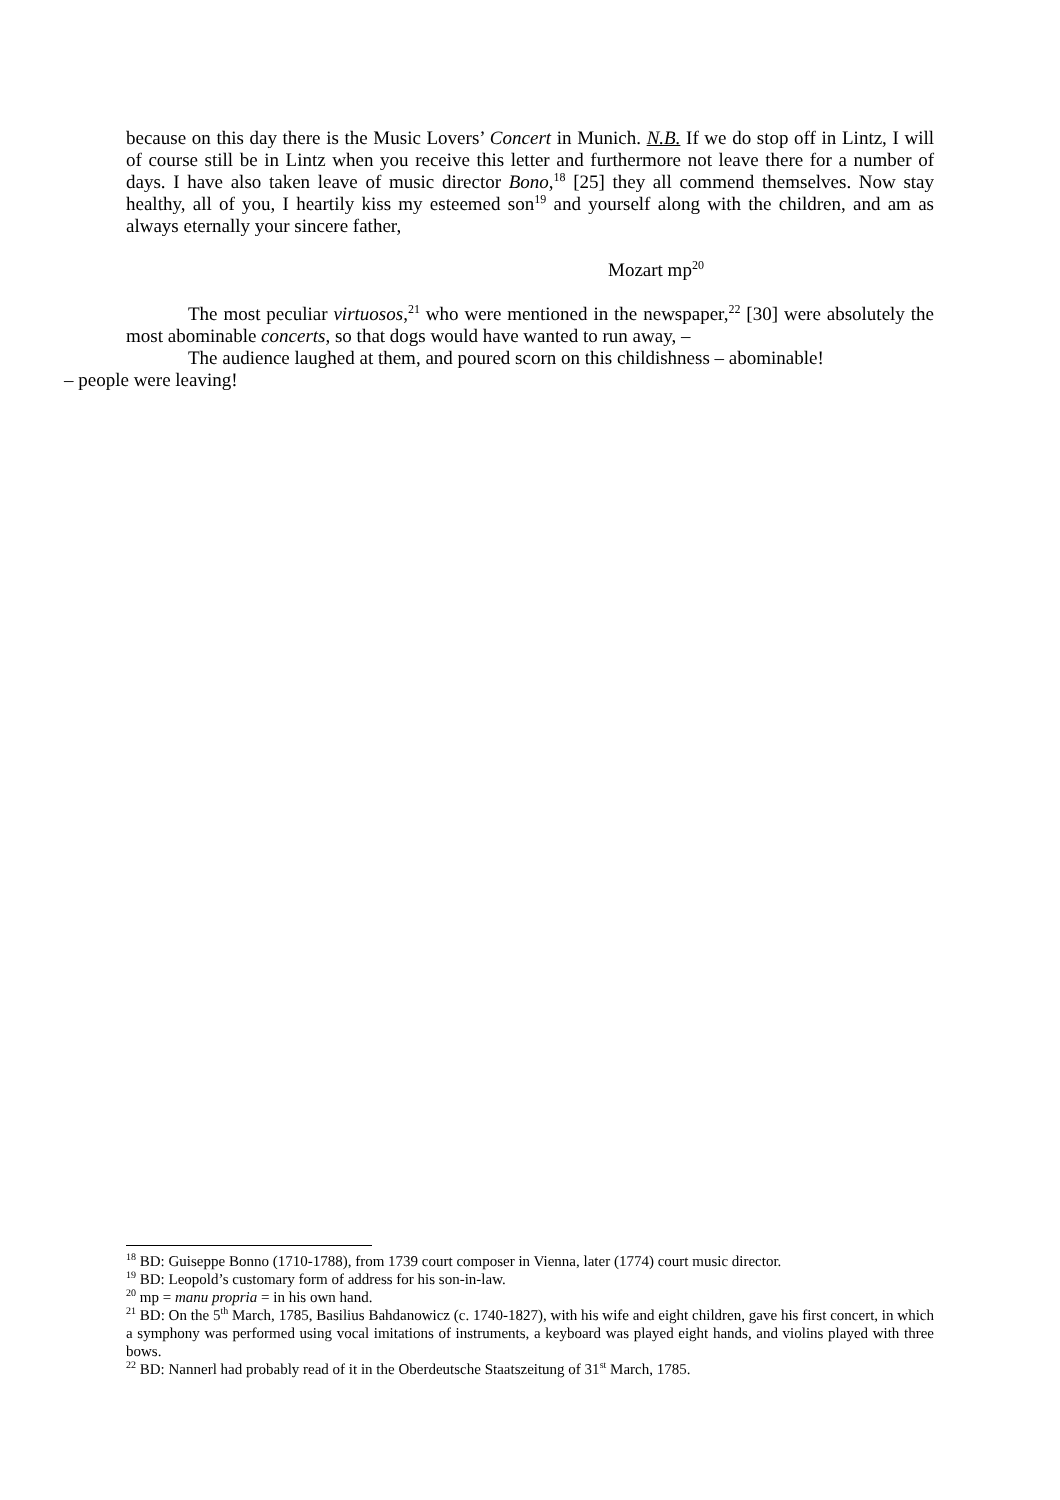because on this day there is the Music Lovers’ Concert in Munich. N.B. If we do stop off in Lintz, I will of course still be in Lintz when you receive this letter and furthermore not leave there for a number of days. I have also taken leave of music director Bono,<sup>18</sup> [25] they all commend themselves. Now stay healthy, all of you, I heartily kiss my esteemed son<sup>19</sup> and yourself along with the children, and am as always eternally your sincere father,
Mozart mp<sup>20</sup>
The most peculiar virtuosos,<sup>21</sup> who were mentioned in the newspaper,<sup>22</sup> [30] were absolutely the most abominable concerts, so that dogs would have wanted to run away, –
The audience laughed at them, and poured scorn on this childishness – abominable!
– people were leaving!
<sup>18</sup> BD: Guiseppe Bonno (1710-1788), from 1739 court composer in Vienna, later (1774) court music director.
<sup>19</sup> BD: Leopold’s customary form of address for his son-in-law.
<sup>20</sup> mp = manu propria = in his own hand.
<sup>21</sup> BD: On the 5<sup>th</sup> March, 1785, Basilius Bahdanowicz (c. 1740-1827), with his wife and eight children, gave his first concert, in which a symphony was performed using vocal imitations of instruments, a keyboard was played eight hands, and violins played with three bows.
<sup>22</sup> BD: Nannerl had probably read of it in the Oberdeutsche Staatszeitung of 31<sup>st</sup> March, 1785.